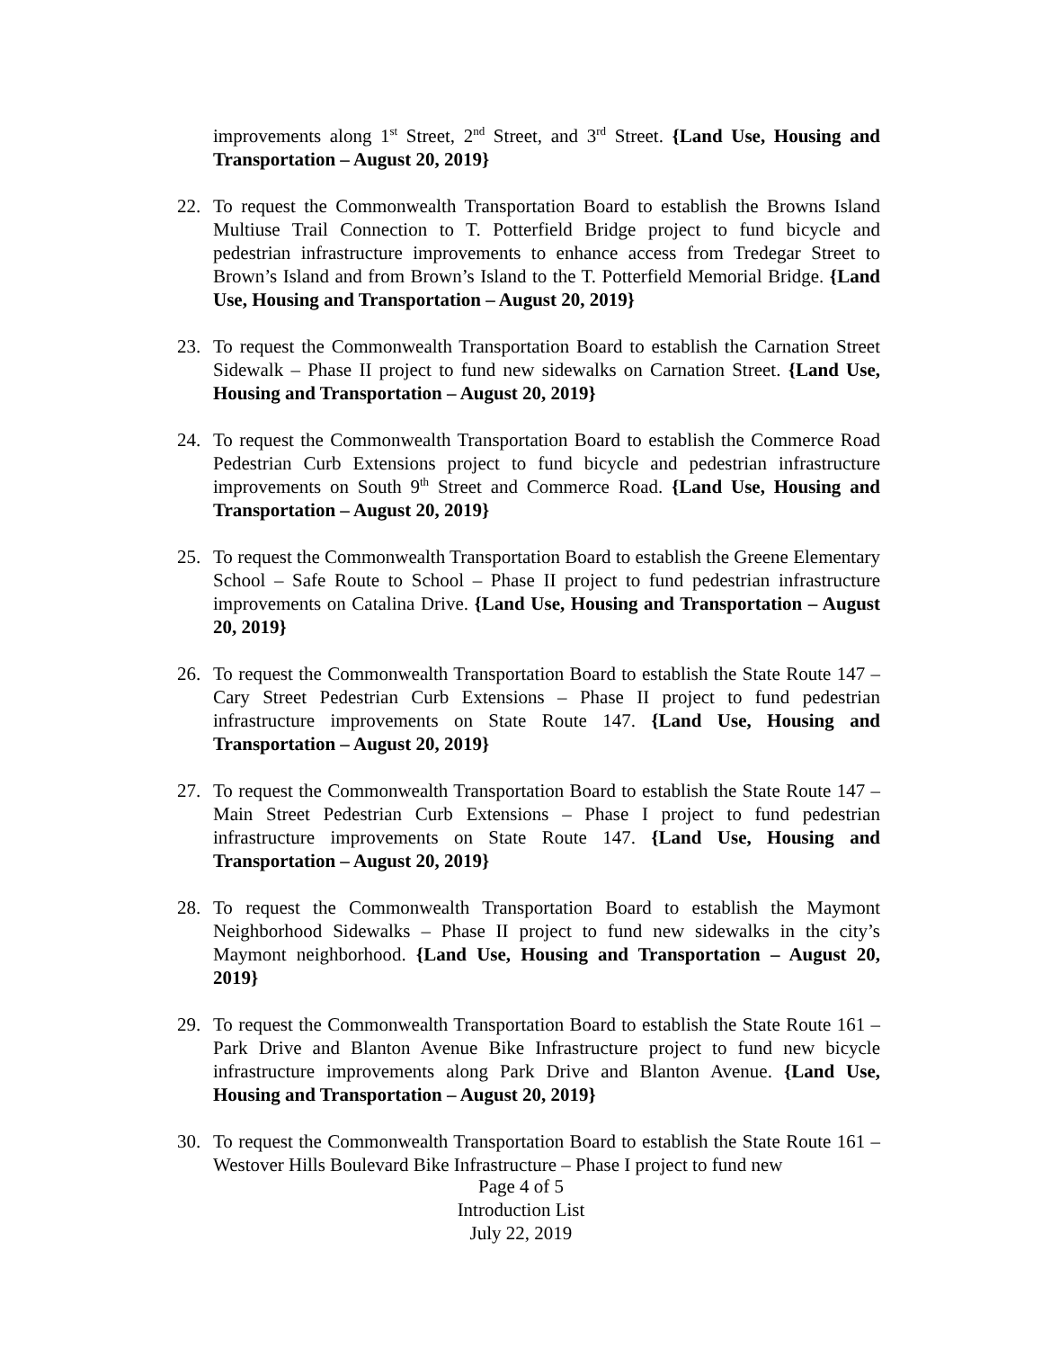improvements along 1<sup>st</sup> Street, 2<sup>nd</sup> Street, and 3<sup>rd</sup> Street. {Land Use, Housing and Transportation – August 20, 2019}
22. To request the Commonwealth Transportation Board to establish the Browns Island Multiuse Trail Connection to T. Potterfield Bridge project to fund bicycle and pedestrian infrastructure improvements to enhance access from Tredegar Street to Brown’s Island and from Brown’s Island to the T. Potterfield Memorial Bridge. {Land Use, Housing and Transportation – August 20, 2019}
23. To request the Commonwealth Transportation Board to establish the Carnation Street Sidewalk – Phase II project to fund new sidewalks on Carnation Street. {Land Use, Housing and Transportation – August 20, 2019}
24. To request the Commonwealth Transportation Board to establish the Commerce Road Pedestrian Curb Extensions project to fund bicycle and pedestrian infrastructure improvements on South 9<sup>th</sup> Street and Commerce Road. {Land Use, Housing and Transportation – August 20, 2019}
25. To request the Commonwealth Transportation Board to establish the Greene Elementary School – Safe Route to School – Phase II project to fund pedestrian infrastructure improvements on Catalina Drive. {Land Use, Housing and Transportation – August 20, 2019}
26. To request the Commonwealth Transportation Board to establish the State Route 147 – Cary Street Pedestrian Curb Extensions – Phase II project to fund pedestrian infrastructure improvements on State Route 147. {Land Use, Housing and Transportation – August 20, 2019}
27. To request the Commonwealth Transportation Board to establish the State Route 147 – Main Street Pedestrian Curb Extensions – Phase I project to fund pedestrian infrastructure improvements on State Route 147. {Land Use, Housing and Transportation – August 20, 2019}
28. To request the Commonwealth Transportation Board to establish the Maymont Neighborhood Sidewalks – Phase II project to fund new sidewalks in the city’s Maymont neighborhood. {Land Use, Housing and Transportation – August 20, 2019}
29. To request the Commonwealth Transportation Board to establish the State Route 161 – Park Drive and Blanton Avenue Bike Infrastructure project to fund new bicycle infrastructure improvements along Park Drive and Blanton Avenue. {Land Use, Housing and Transportation – August 20, 2019}
30. To request the Commonwealth Transportation Board to establish the State Route 161 – Westover Hills Boulevard Bike Infrastructure – Phase I project to fund new
Page 4 of 5
Introduction List
July 22, 2019